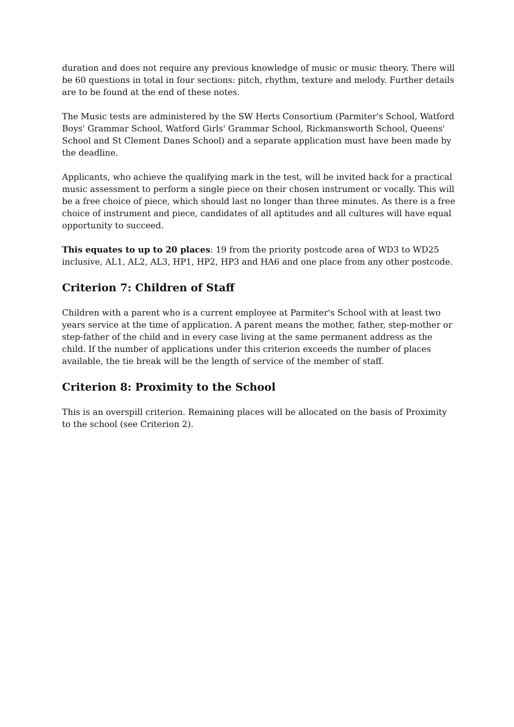duration and does not require any previous knowledge of music or music theory. There will be 60 questions in total in four sections: pitch, rhythm, texture and melody. Further details are to be found at the end of these notes.
The Music tests are administered by the SW Herts Consortium (Parmiter's School, Watford Boys' Grammar School, Watford Girls' Grammar School, Rickmansworth School, Queens' School and St Clement Danes School) and a separate application must have been made by the deadline.
Applicants, who achieve the qualifying mark in the test, will be invited back for a practical music assessment to perform a single piece on their chosen instrument or vocally. This will be a free choice of piece, which should last no longer than three minutes. As there is a free choice of instrument and piece, candidates of all aptitudes and all cultures will have equal opportunity to succeed.
This equates to up to 20 places: 19 from the priority postcode area of WD3 to WD25 inclusive, AL1, AL2, AL3, HP1, HP2, HP3 and HA6 and one place from any other postcode.
Criterion 7: Children of Staff
Children with a parent who is a current employee at Parmiter's School with at least two years service at the time of application. A parent means the mother, father, step-mother or step-father of the child and in every case living at the same permanent address as the child. If the number of applications under this criterion exceeds the number of places available, the tie break will be the length of service of the member of staff.
Criterion 8: Proximity to the School
This is an overspill criterion. Remaining places will be allocated on the basis of Proximity to the school (see Criterion 2).